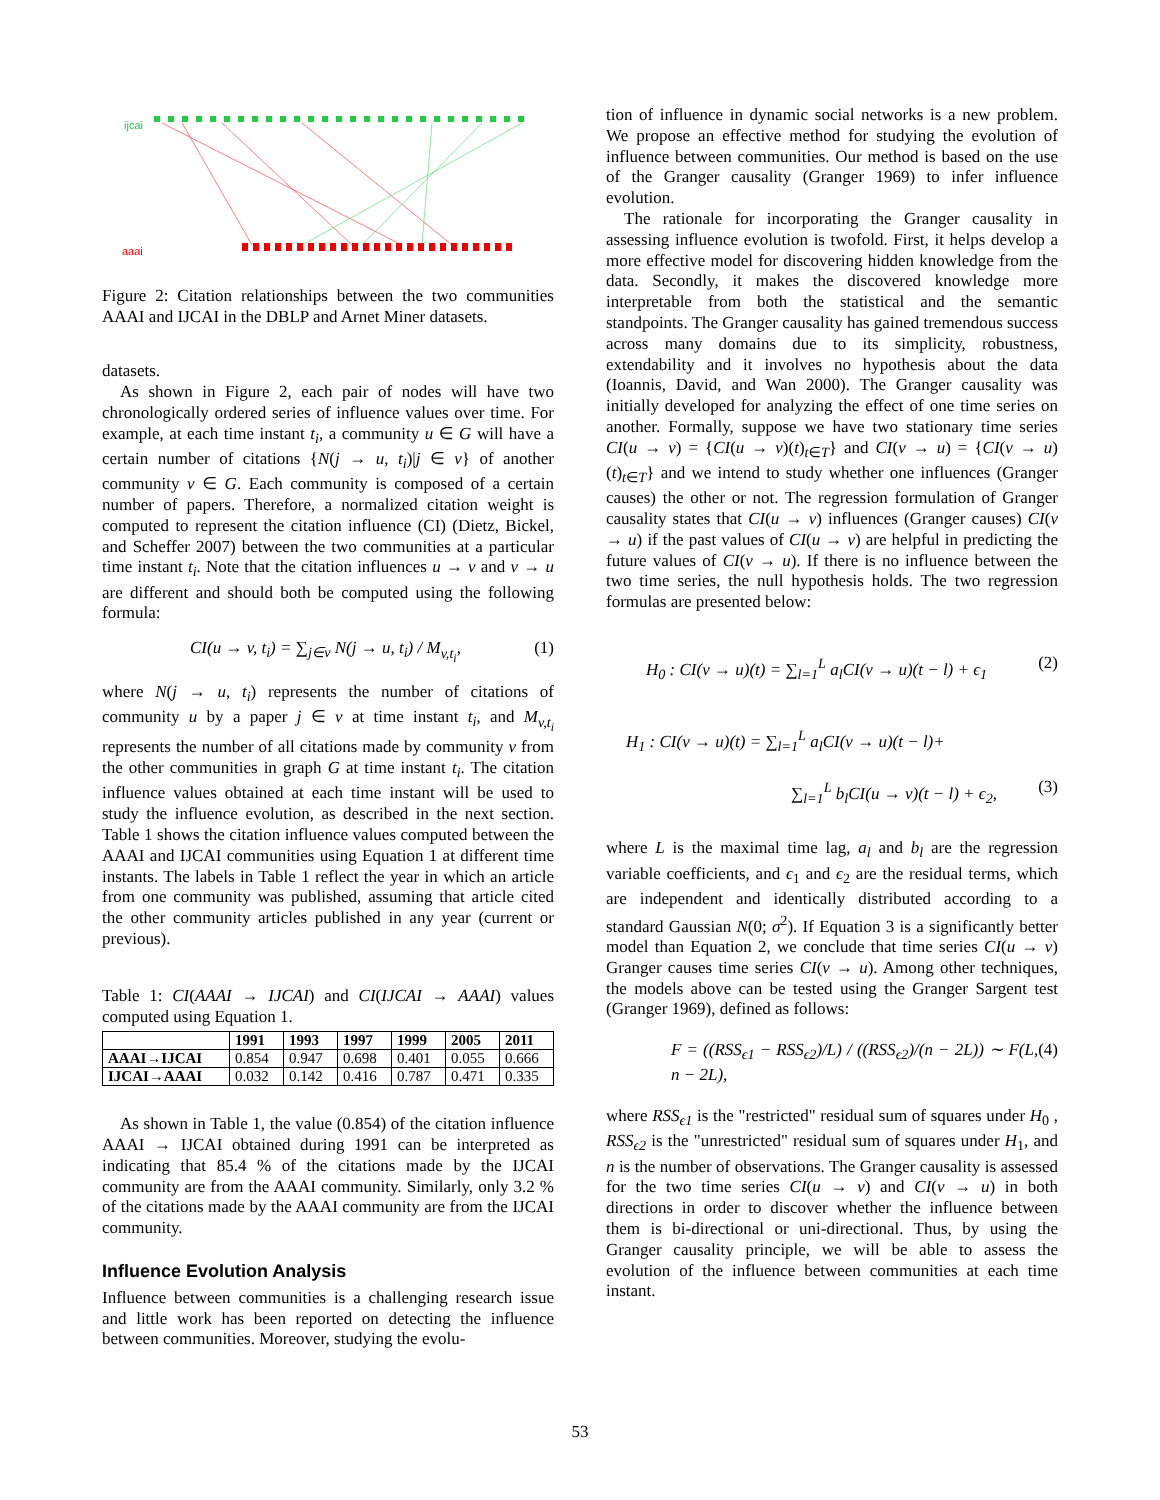ijcai
aaai
Figure 2: Citation relationships between the two communities AAAI and IJCAI in the DBLP and Arnet Miner datasets.
datasets.
As shown in Figure 2, each pair of nodes will have two chronologically ordered series of influence values over time. For example, at each time instant t<sub>i</sub>, a community u ∈ G will have a certain number of citations {N(j → u, t<sub>i</sub>)|j ∈ v} of another community v ∈ G. Each community is composed of a certain number of papers. Therefore, a normalized citation weight is computed to represent the citation influence (CI) (Dietz, Bickel, and Scheffer 2007) between the two communities at a particular time instant t<sub>i</sub>. Note that the citation influences u → v and v → u are different and should both be computed using the following formula:
CI(u → v, t<sub>i</sub>) = ∑<sub>j∈v</sub> N(j → u, t<sub>i</sub>) / M<sub>v,t<sub>i</sub></sub>, (1)
where N(j → u, t<sub>i</sub>) represents the number of citations of community u by a paper j ∈ v at time instant t<sub>i</sub>, and M<sub>v,t<sub>i</sub></sub> represents the number of all citations made by community v from the other communities in graph G at time instant t<sub>i</sub>. The citation influence values obtained at each time instant will be used to study the influence evolution, as described in the next section. Table 1 shows the citation influence values computed between the AAAI and IJCAI communities using Equation 1 at different time instants. The labels in Table 1 reflect the year in which an article from one community was published, assuming that article cited the other community articles published in any year (current or previous).
Table 1: CI(AAAI → IJCAI) and CI(IJCAI → AAAI) values computed using Equation 1.
| | 1991 | 1993 | 1997 | 1999 | 2005 | 2011 |
| --- | --- | --- | --- | --- | --- | --- |
| AAAI→IJCAI | 0.854 | 0.947 | 0.698 | 0.401 | 0.055 | 0.666 |
| IJCAI→AAAI | 0.032 | 0.142 | 0.416 | 0.787 | 0.471 | 0.335 |
As shown in Table 1, the value (0.854) of the citation influence AAAI → IJCAI obtained during 1991 can be interpreted as indicating that 85.4 % of the citations made by the IJCAI community are from the AAAI community. Similarly, only 3.2 % of the citations made by the AAAI community are from the IJCAI community.
Influence Evolution Analysis
Influence between communities is a challenging research issue and little work has been reported on detecting the influence between communities. Moreover, studying the evolu-
tion of influence in dynamic social networks is a new problem. We propose an effective method for studying the evolution of influence between communities. Our method is based on the use of the Granger causality (Granger 1969) to infer influence evolution.
The rationale for incorporating the Granger causality in assessing influence evolution is twofold. First, it helps develop a more effective model for discovering hidden knowledge from the data. Secondly, it makes the discovered knowledge more interpretable from both the statistical and the semantic standpoints. The Granger causality has gained tremendous success across many domains due to its simplicity, robustness, extendability and it involves no hypothesis about the data (Ioannis, David, and Wan 2000). The Granger causality was initially developed for analyzing the effect of one time series on another. Formally, suppose we have two stationary time series CI(u → v) = {CI(u → v)(t)<sub>t∈T</sub>} and CI(v → u) = {CI(v → u)(t)<sub>t∈T</sub>} and we intend to study whether one influences (Granger causes) the other or not. The regression formulation of Granger causality states that CI(u → v) influences (Granger causes) CI(v → u) if the past values of CI(u → v) are helpful in predicting the future values of CI(v → u). If there is no influence between the two time series, the null hypothesis holds. The two regression formulas are presented below:
H<sub>0</sub> : CI(v → u)(t) = ∑<sub>l=1</sub><sup>L</sup> a<sub>l</sub>CI(v → u)(t − l) + ϵ<sub>1</sub> (2)
H<sub>1</sub> : CI(v → u)(t) = ∑<sub>l=1</sub><sup>L</sup> a<sub>l</sub>CI(v → u)(t − l)+
∑<sub>l=1</sub><sup>L</sup> b<sub>l</sub>CI(u → v)(t − l) + ϵ<sub>2</sub>, (3)
where L is the maximal time lag, a<sub>l</sub> and b<sub>l</sub> are the regression variable coefficients, and ϵ<sub>1</sub> and ϵ<sub>2</sub> are the residual terms, which are independent and identically distributed according to a standard Gaussian N(0; σ<sup>2</sup>). If Equation 3 is a significantly better model than Equation 2, we conclude that time series CI(u → v) Granger causes time series CI(v → u). Among other techniques, the models above can be tested using the Granger Sargent test (Granger 1969), defined as follows:
F = ((RSS<sub>ϵ1</sub> − RSS<sub>ϵ2</sub>)/L) / ((RSS<sub>ϵ2</sub>)/(n − 2L)) ∼ F(L, n − 2L), (4)
where RSS<sub>ϵ1</sub> is the "restricted" residual sum of squares under H<sub>0</sub> , RSS<sub>ϵ2</sub> is the "unrestricted" residual sum of squares under H<sub>1</sub>, and n is the number of observations. The Granger causality is assessed for the two time series CI(u → v) and CI(v → u) in both directions in order to discover whether the influence between them is bi-directional or uni-directional. Thus, by using the Granger causality principle, we will be able to assess the evolution of the influence between communities at each time instant.
53